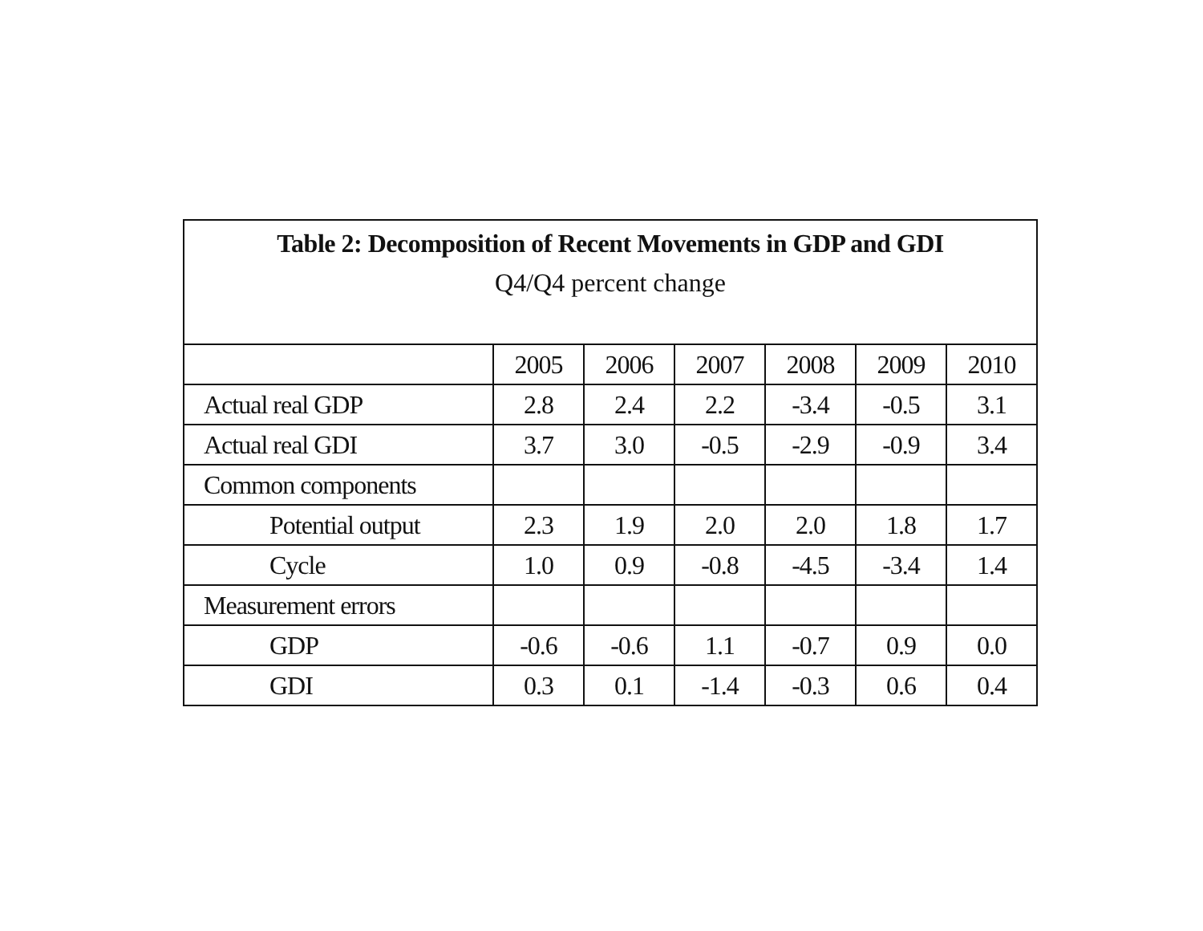Table 2: Decomposition of Recent Movements in GDP and GDI
Q4/Q4 percent change
| | 2005 | 2006 | 2007 | 2008 | 2009 | 2010 |
| Actual real GDP | 2.8 | 2.4 | 2.2 | -3.4 | -0.5 | 3.1 |
| Actual real GDI | 3.7 | 3.0 | -0.5 | -2.9 | -0.9 | 3.4 |
| Common components | | | | | | |
| Potential output | 2.3 | 1.9 | 2.0 | 2.0 | 1.8 | 1.7 |
| Cycle | 1.0 | 0.9 | -0.8 | -4.5 | -3.4 | 1.4 |
| Measurement errors | | | | | | |
| GDP | -0.6 | -0.6 | 1.1 | -0.7 | 0.9 | 0.0 |
| GDI | 0.3 | 0.1 | -1.4 | -0.3 | 0.6 | 0.4 |